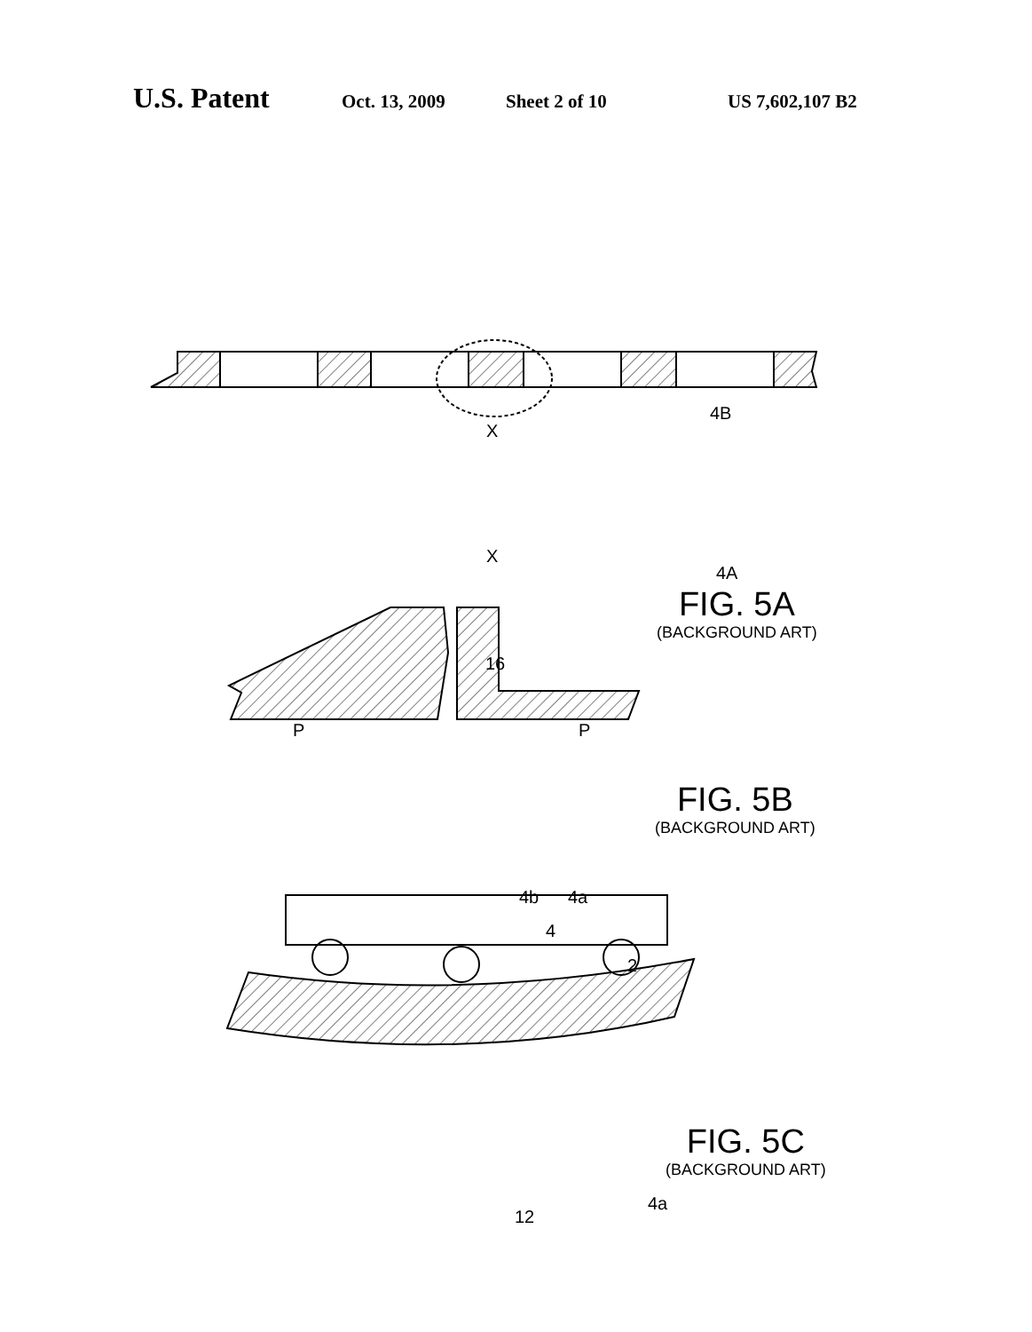U.S. Patent
Oct. 13, 2009 Sheet 2 of 10 US 7,602,107 B2
X
4B
X
4A
FIG. 5A
(BACKGROUND ART)
16
P P
FIG. 5B
(BACKGROUND ART)
4b 4a
4
2
FIG. 5C
(BACKGROUND ART)
12
4a